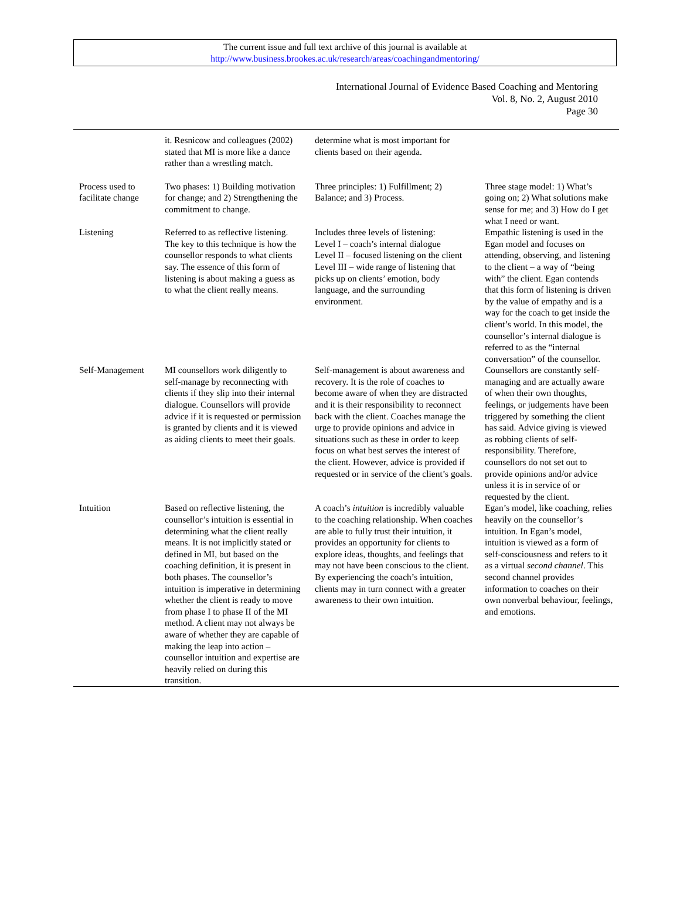The current issue and full text archive of this journal is available at
http://www.business.brookes.ac.uk/research/areas/coachingandmentoring/
International Journal of Evidence Based Coaching and Mentoring
Vol. 8, No. 2, August 2010
Page 30
| | it. Resnicow and colleagues (2002) stated that MI is more like a dance rather than a wrestling match. | determine what is most important for clients based on their agenda. | |
| Process used to facilitate change | Two phases: 1) Building motivation for change; and 2) Strengthening the commitment to change. | Three principles: 1) Fulfillment; 2) Balance; and 3) Process. | Three stage model: 1) What’s going on; 2) What solutions make sense for me; and 3) How do I get what I need or want. |
| Listening | Referred to as reflective listening. The key to this technique is how the counsellor responds to what clients say. The essence of this form of listening is about making a guess as to what the client really means. | Includes three levels of listening: Level I – coach’s internal dialogue Level II – focused listening on the client Level III – wide range of listening that picks up on clients’ emotion, body language, and the surrounding environment. | Empathic listening is used in the Egan model and focuses on attending, observing, and listening to the client – a way of “being with” the client. Egan contends that this form of listening is driven by the value of empathy and is a way for the coach to get inside the client’s world. In this model, the counsellor’s internal dialogue is referred to as the “internal conversation” of the counsellor. |
| Self-Management | MI counsellors work diligently to self-manage by reconnecting with clients if they slip into their internal dialogue. Counsellors will provide advice if it is requested or permission is granted by clients and it is viewed as aiding clients to meet their goals. | Self-management is about awareness and recovery. It is the role of coaches to become aware of when they are distracted and it is their responsibility to reconnect back with the client. Coaches manage the urge to provide opinions and advice in situations such as these in order to keep focus on what best serves the interest of the client. However, advice is provided if requested or in service of the client’s goals. | Counsellors are constantly self-managing and are actually aware of when their own thoughts, feelings, or judgements have been triggered by something the client has said. Advice giving is viewed as robbing clients of self-responsibility. Therefore, counsellors do not set out to provide opinions and/or advice unless it is in service of or requested by the client. |
| Intuition | Based on reflective listening, the counsellor’s intuition is essential in determining what the client really means. It is not implicitly stated or defined in MI, but based on the coaching definition, it is present in both phases. The counsellor’s intuition is imperative in determining whether the client is ready to move from phase I to phase II of the MI method. A client may not always be aware of whether they are capable of making the leap into action – counsellor intuition and expertise are heavily relied on during this transition. | A coach’s intuition is incredibly valuable to the coaching relationship. When coaches are able to fully trust their intuition, it provides an opportunity for clients to explore ideas, thoughts, and feelings that may not have been conscious to the client. By experiencing the coach’s intuition, clients may in turn connect with a greater awareness to their own intuition. | Egan’s model, like coaching, relies heavily on the counsellor’s intuition. In Egan’s model, intuition is viewed as a form of self-consciousness and refers to it as a virtual second channel . This second channel provides information to coaches on their own nonverbal behaviour, feelings, and emotions. |